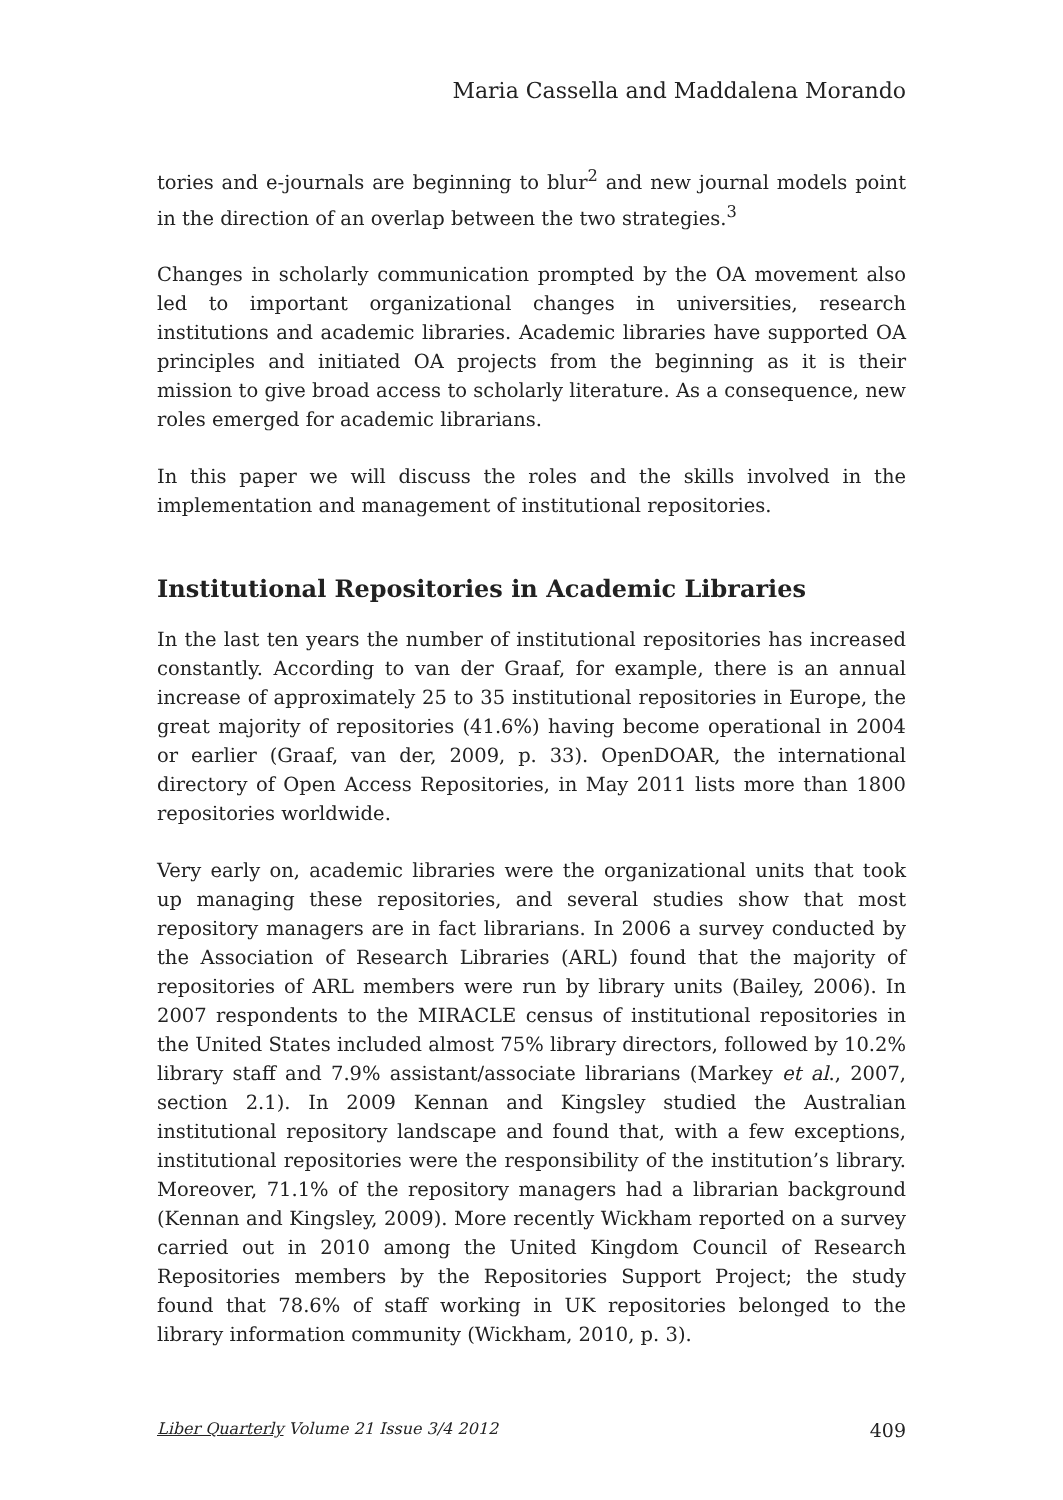Maria Cassella and Maddalena Morando
tories and e-journals are beginning to blur<sup>2</sup> and new journal models point in the direction of an overlap between the two strategies.<sup>3</sup>
Changes in scholarly communication prompted by the OA movement also led to important organizational changes in universities, research institutions and academic libraries. Academic libraries have supported OA principles and initiated OA projects from the beginning as it is their mission to give broad access to scholarly literature. As a consequence, new roles emerged for academic librarians.
In this paper we will discuss the roles and the skills involved in the implementation and management of institutional repositories.
Institutional Repositories in Academic Libraries
In the last ten years the number of institutional repositories has increased constantly. According to van der Graaf, for example, there is an annual increase of approximately 25 to 35 institutional repositories in Europe, the great majority of repositories (41.6%) having become operational in 2004 or earlier (Graaf, van der, 2009, p. 33). OpenDOAR, the international directory of Open Access Repositories, in May 2011 lists more than 1800 repositories worldwide.
Very early on, academic libraries were the organizational units that took up managing these repositories, and several studies show that most repository managers are in fact librarians. In 2006 a survey conducted by the Association of Research Libraries (ARL) found that the majority of repositories of ARL members were run by library units (Bailey, 2006). In 2007 respondents to the MIRACLE census of institutional repositories in the United States included almost 75% library directors, followed by 10.2% library staff and 7.9% assistant/associate librarians (Markey et al., 2007, section 2.1). In 2009 Kennan and Kingsley studied the Australian institutional repository landscape and found that, with a few exceptions, institutional repositories were the responsibility of the institution’s library. Moreover, 71.1% of the repository managers had a librarian background (Kennan and Kingsley, 2009). More recently Wickham reported on a survey carried out in 2010 among the United Kingdom Council of Research Repositories members by the Repositories Support Project; the study found that 78.6% of staff working in UK repositories belonged to the library information community (Wickham, 2010, p. 3).
Liber Quarterly Volume 21 Issue 3/4 2012 409